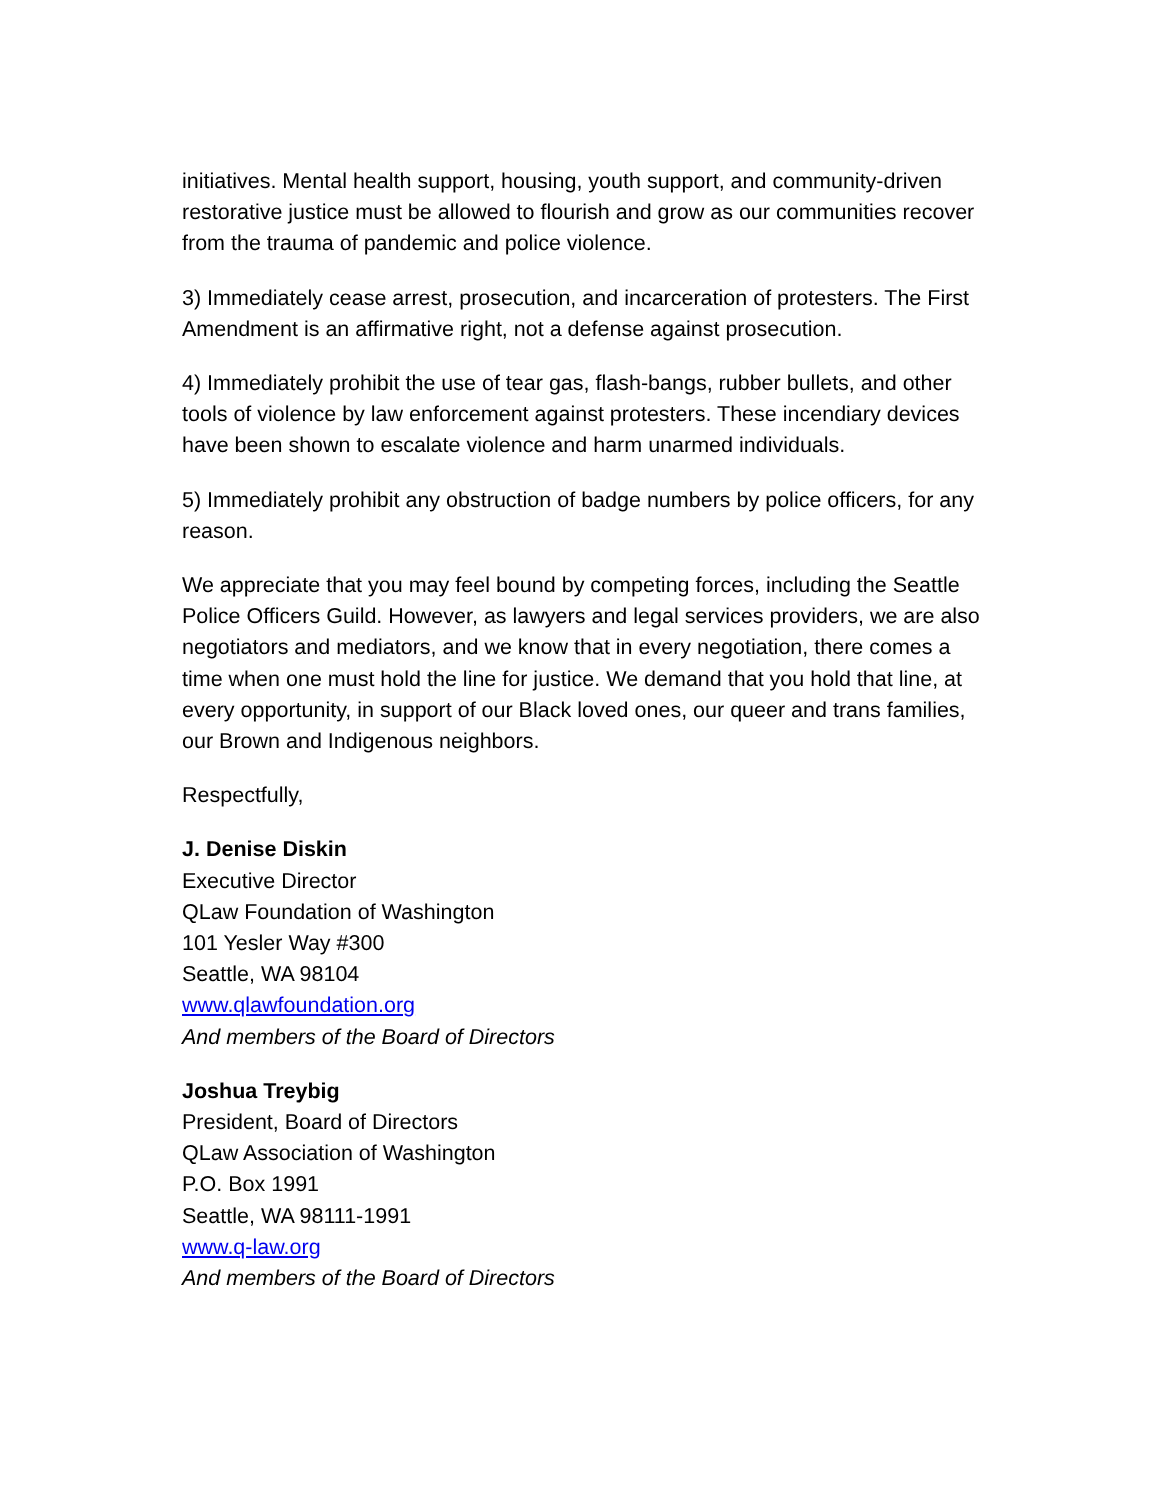initiatives. Mental health support, housing, youth support, and community-driven restorative justice must be allowed to flourish and grow as our communities recover from the trauma of pandemic and police violence.
3) Immediately cease arrest, prosecution, and incarceration of protesters. The First Amendment is an affirmative right, not a defense against prosecution.
4) Immediately prohibit the use of tear gas, flash-bangs, rubber bullets, and other tools of violence by law enforcement against protesters. These incendiary devices have been shown to escalate violence and harm unarmed individuals.
5) Immediately prohibit any obstruction of badge numbers by police officers, for any reason.
We appreciate that you may feel bound by competing forces, including the Seattle Police Officers Guild. However, as lawyers and legal services providers, we are also negotiators and mediators, and we know that in every negotiation, there comes a time when one must hold the line for justice. We demand that you hold that line, at every opportunity, in support of our Black loved ones, our queer and trans families, our Brown and Indigenous neighbors.
Respectfully,
J. Denise Diskin
Executive Director
QLaw Foundation of Washington
101 Yesler Way #300
Seattle, WA 98104
www.qlawfoundation.org
And members of the Board of Directors
Joshua Treybig
President, Board of Directors
QLaw Association of Washington
P.O. Box 1991
Seattle, WA 98111-1991
www.q-law.org
And members of the Board of Directors